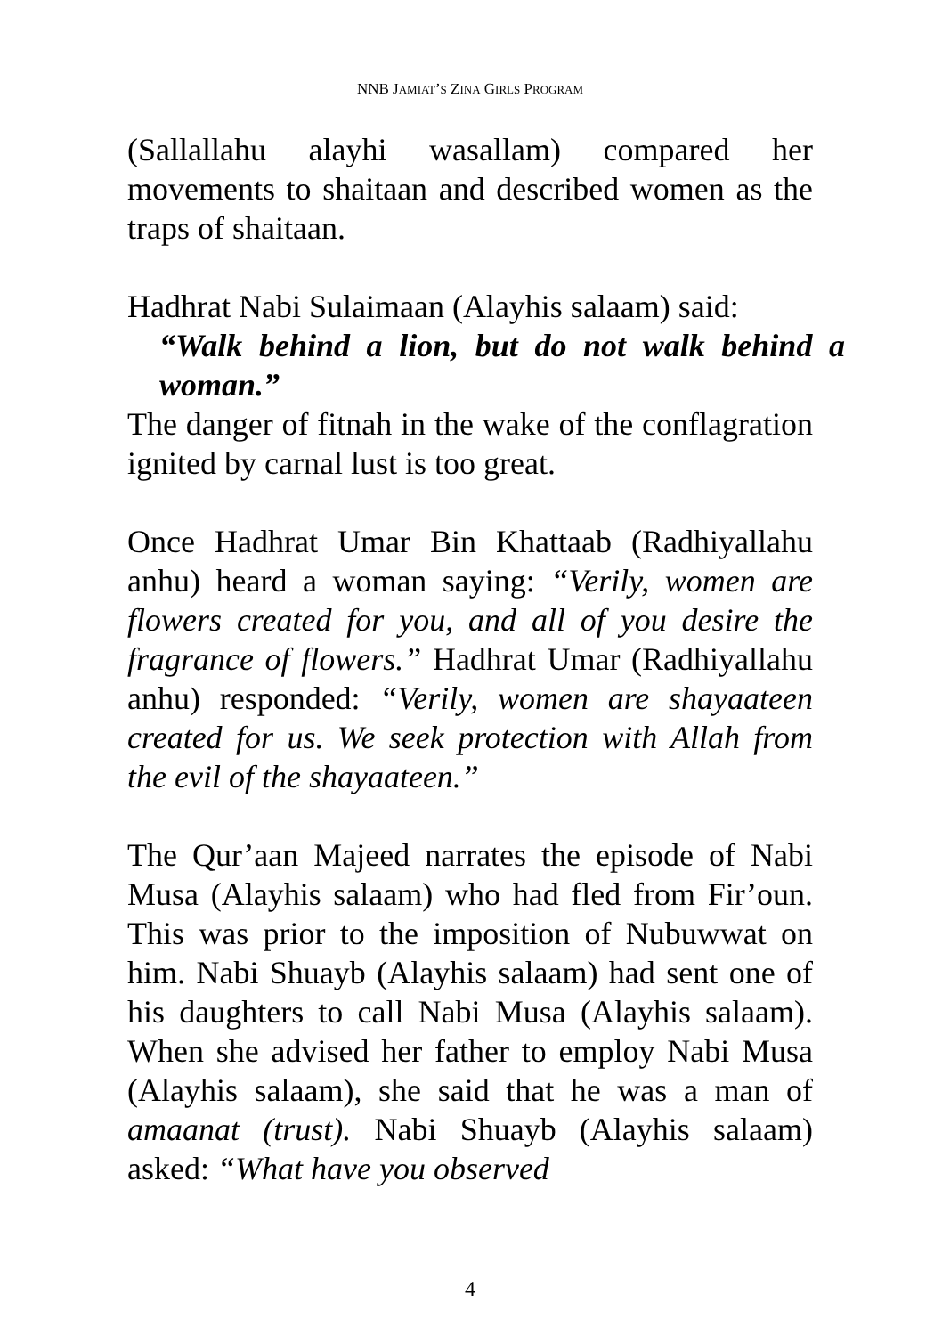NNB JAMIAT’S ZINA GIRLS PROGRAM
(Sallallahu alayhi wasallam) compared her movements to shaitaan and described women as the traps of shaitaan.
Hadhrat Nabi Sulaimaan (Alayhis salaam) said:
“Walk behind a lion, but do not walk behind a woman.”
The danger of fitnah in the wake of the conflagration ignited by carnal lust is too great.
Once Hadhrat Umar Bin Khattaab (Radhiyallahu anhu) heard a woman saying: “Verily, women are flowers created for you, and all of you desire the fragrance of flowers.” Hadhrat Umar (Radhiyallahu anhu) responded: “Verily, women are shayaateen created for us. We seek protection with Allah from the evil of the shayaateen.”
The Qur’aan Majeed narrates the episode of Nabi Musa (Alayhis salaam) who had fled from Fir’oun. This was prior to the imposition of Nubuwwat on him. Nabi Shuayb (Alayhis salaam) had sent one of his daughters to call Nabi Musa (Alayhis salaam). When she advised her father to employ Nabi Musa (Alayhis salaam), she said that he was a man of amaanat (trust). Nabi Shuayb (Alayhis salaam) asked: “What have you observed
4